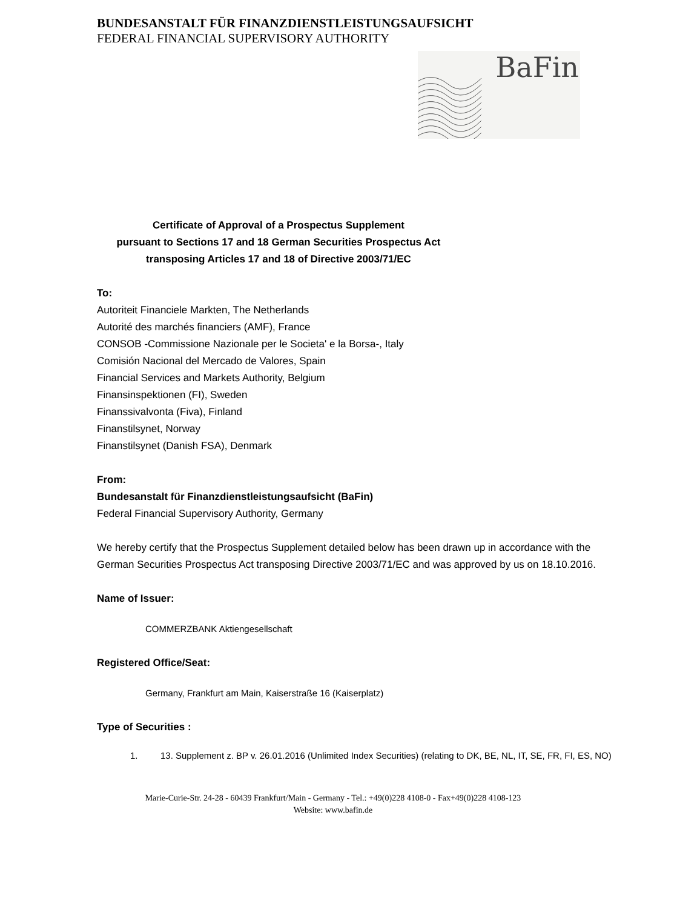BUNDESANSTALT FÜR FINANZDIENSTLEISTUNGSAUFSICHT
FEDERAL FINANCIAL SUPERVISORY AUTHORITY
BaFin
Certificate of Approval of a Prospectus Supplement
pursuant to Sections 17 and 18 German Securities Prospectus Act
transposing Articles 17 and 18 of Directive 2003/71/EC
To:
Autoriteit Financiele Markten, The Netherlands
Autorité des marchés financiers (AMF), France
CONSOB -Commissione Nazionale per le Societa' e la Borsa-, Italy
Comisión Nacional del Mercado de Valores, Spain
Financial Services and Markets Authority, Belgium
Finansinspektionen (FI), Sweden
Finanssivalvonta (Fiva), Finland
Finanstilsynet, Norway
Finanstilsynet (Danish FSA), Denmark
From:
Bundesanstalt für Finanzdienstleistungsaufsicht (BaFin)
Federal Financial Supervisory Authority, Germany
We hereby certify that the Prospectus Supplement detailed below has been drawn up in accordance with the German Securities Prospectus Act transposing Directive 2003/71/EC and was approved by us on 18.10.2016.
Name of Issuer:
COMMERZBANK Aktiengesellschaft
Registered Office/Seat:
Germany, Frankfurt am Main, Kaiserstraße 16 (Kaiserplatz)
Type of Securities :
1. 13. Supplement z. BP v. 26.01.2016 (Unlimited Index Securities) (relating to DK, BE, NL, IT, SE, FR, FI, ES, NO)
Marie-Curie-Str. 24-28 - 60439 Frankfurt/Main - Germany - Tel.: +49(0)228 4108-0 - Fax+49(0)228 4108-123
Website: www.bafin.de